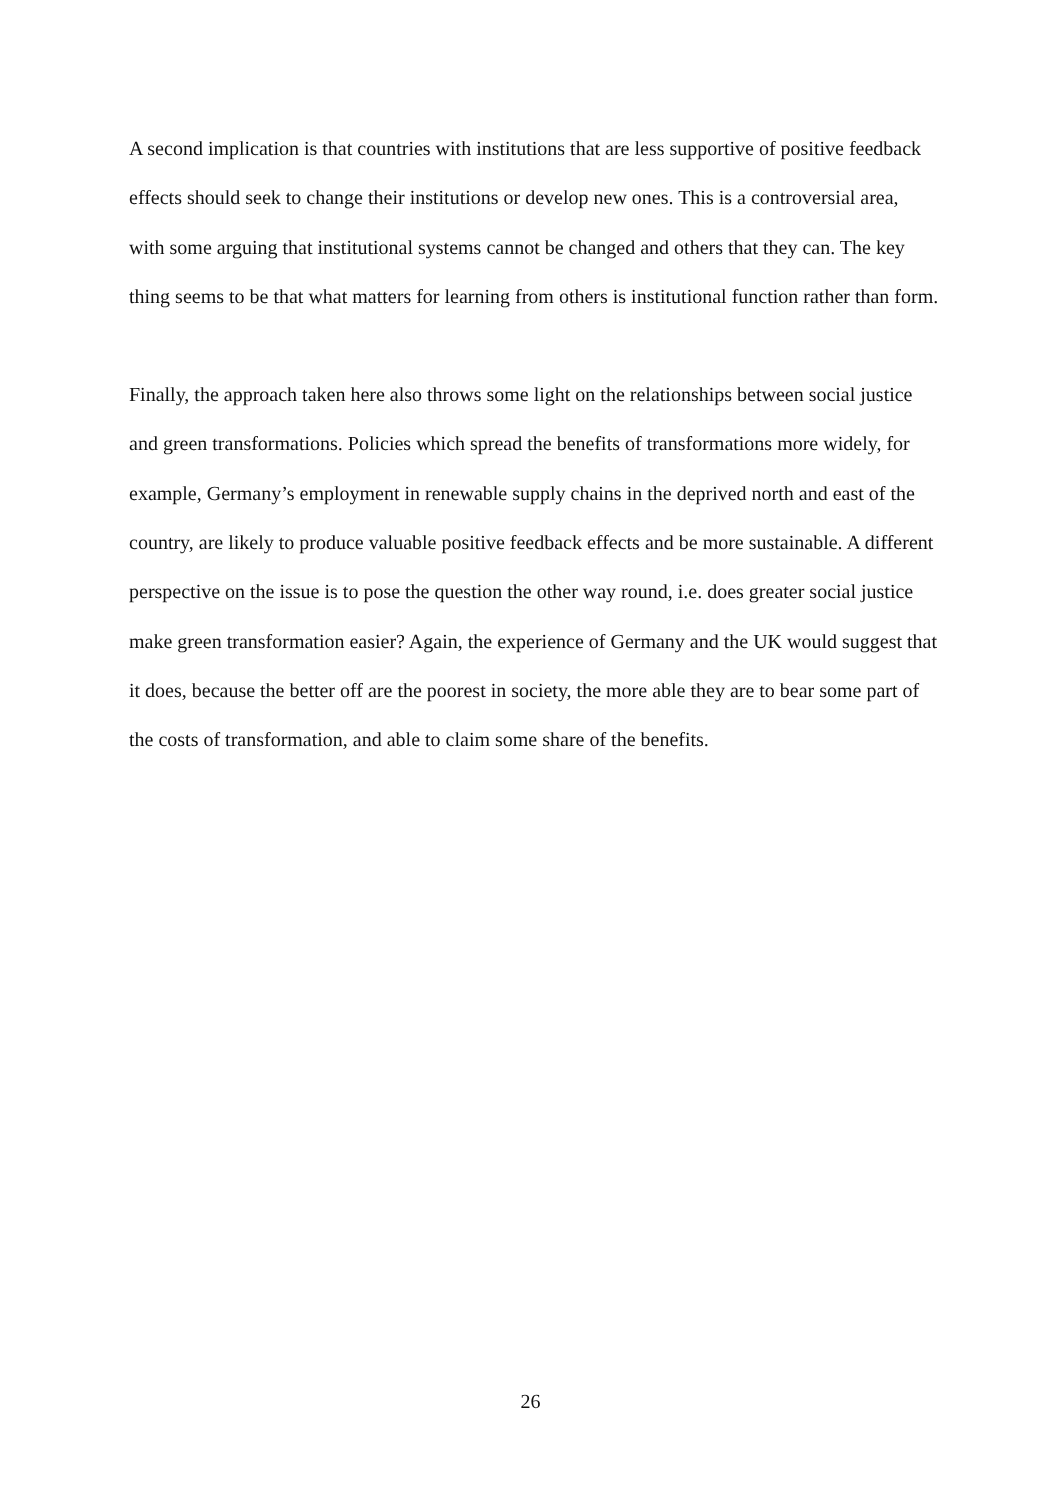A second implication is that countries with institutions that are less supportive of positive feedback effects should seek to change their institutions or develop new ones. This is a controversial area, with some arguing that institutional systems cannot be changed and others that they can. The key thing seems to be that what matters for learning from others is institutional function rather than form.
Finally, the approach taken here also throws some light on the relationships between social justice and green transformations. Policies which spread the benefits of transformations more widely, for example, Germany’s employment in renewable supply chains in the deprived north and east of the country, are likely to produce valuable positive feedback effects and be more sustainable. A different perspective on the issue is to pose the question the other way round, i.e. does greater social justice make green transformation easier? Again, the experience of Germany and the UK would suggest that it does, because the better off are the poorest in society, the more able they are to bear some part of the costs of transformation, and able to claim some share of the benefits.
26